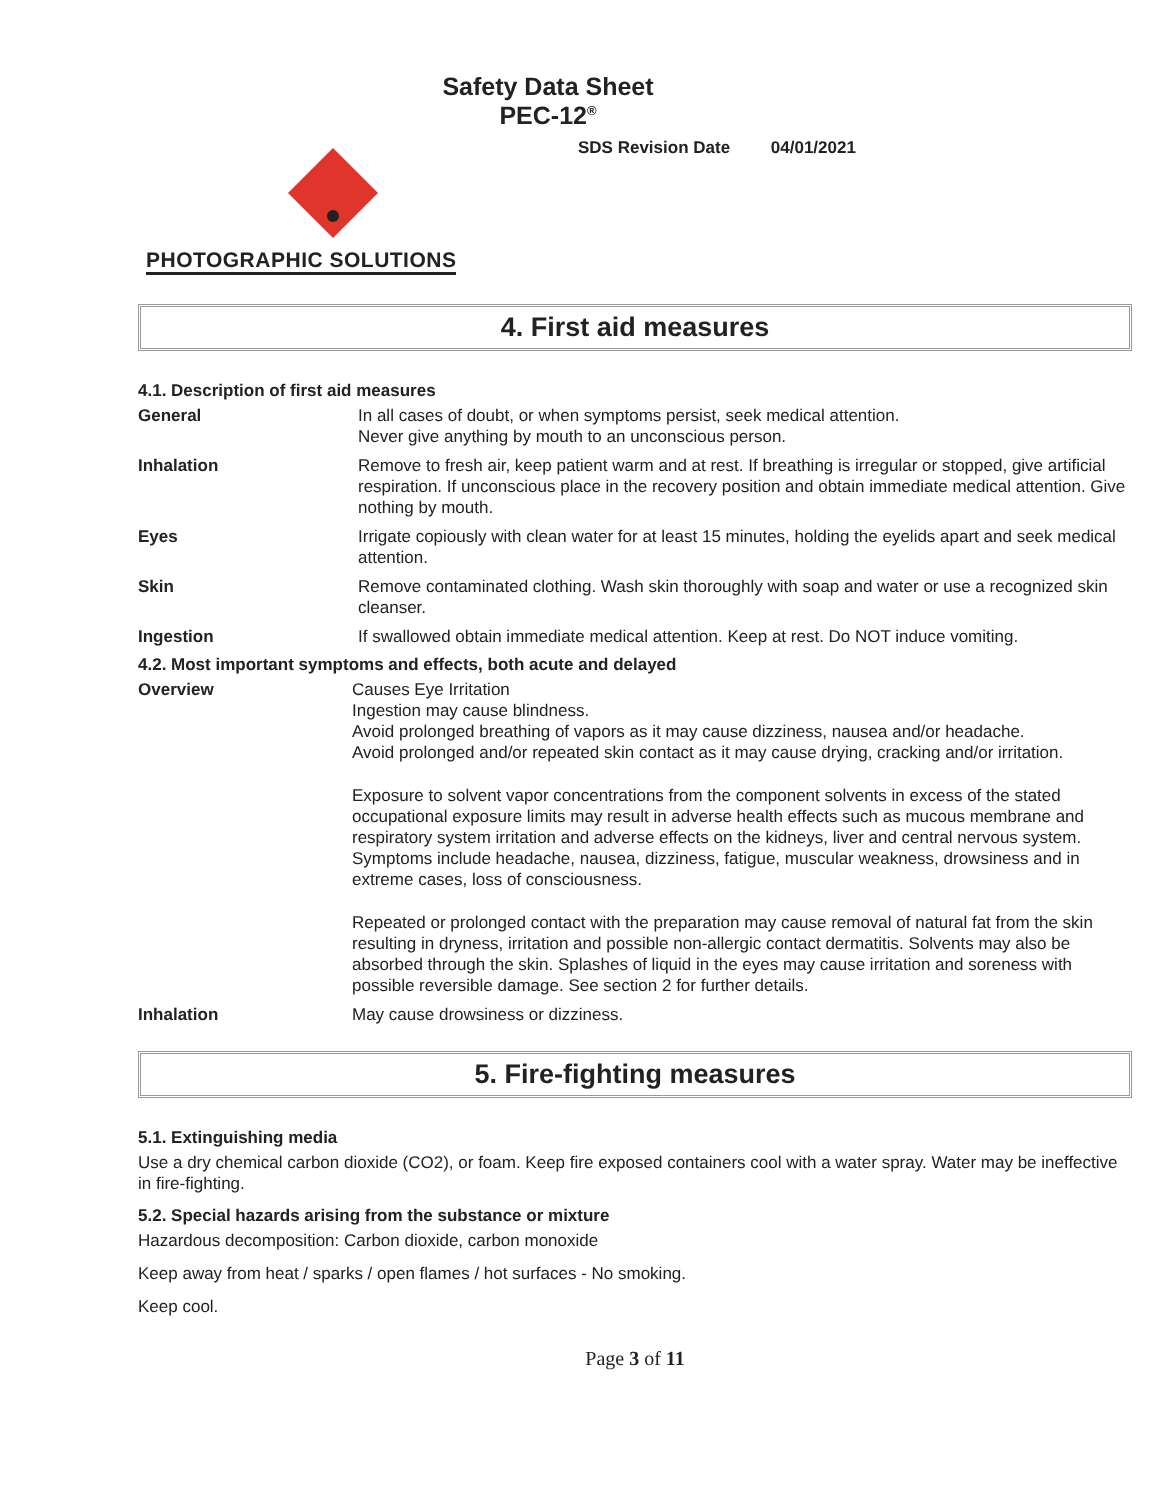Safety Data Sheet
PEC-12<sup>®</sup>
SDS Revision Date 04/01/2021
PHOTOGRAPHIC SOLUTIONS
4. First aid measures
4.1. Description of first aid measures
General In all cases of doubt, or when symptoms persist, seek medical attention.
Never give anything by mouth to an unconscious person.
Inhalation Remove to fresh air, keep patient warm and at rest. If breathing is irregular or stopped, give artificial respiration. If unconscious place in the recovery position and obtain immediate medical attention. Give nothing by mouth.
Eyes Irrigate copiously with clean water for at least 15 minutes, holding the eyelids apart and seek medical attention.
Skin Remove contaminated clothing. Wash skin thoroughly with soap and water or use a recognized skin cleanser.
Ingestion If swallowed obtain immediate medical attention. Keep at rest. Do NOT induce vomiting.
4.2. Most important symptoms and effects, both acute and delayed
Overview
Causes Eye Irritation
Ingestion may cause blindness.
Avoid prolonged breathing of vapors as it may cause dizziness, nausea and/or headache.
Avoid prolonged and/or repeated skin contact as it may cause drying, cracking and/or irritation.
Exposure to solvent vapor concentrations from the component solvents in excess of the stated occupational exposure limits may result in adverse health effects such as mucous membrane and respiratory system irritation and adverse effects on the kidneys, liver and central nervous system. Symptoms include headache, nausea, dizziness, fatigue, muscular weakness, drowsiness and in extreme cases, loss of consciousness.
Repeated or prolonged contact with the preparation may cause removal of natural fat from the skin resulting in dryness, irritation and possible non-allergic contact dermatitis. Solvents may also be absorbed through the skin. Splashes of liquid in the eyes may cause irritation and soreness with possible reversible damage. See section 2 for further details.
Inhalation May cause drowsiness or dizziness.
5. Fire-fighting measures
5.1. Extinguishing media
Use a dry chemical carbon dioxide (CO2), or foam. Keep fire exposed containers cool with a water spray. Water may be ineffective in fire-fighting.
5.2. Special hazards arising from the substance or mixture
Hazardous decomposition: Carbon dioxide, carbon monoxide
Keep away from heat / sparks / open flames / hot surfaces - No smoking.
Keep cool.
Page 3 of 11